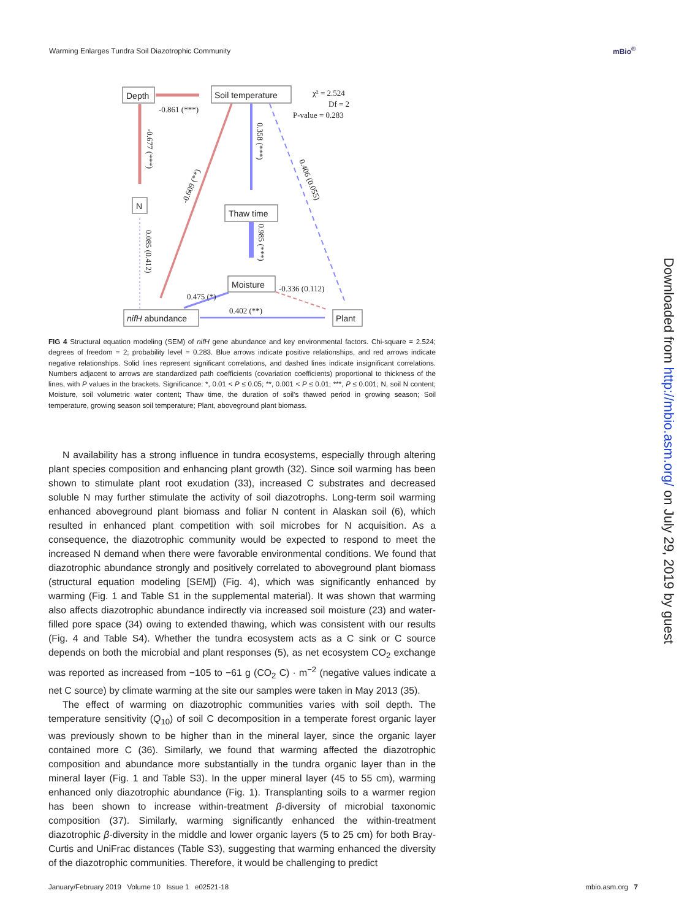Warming Enlarges Tundra Soil Diazotrophic Community
mBio<sup>®</sup>
Depth
Soil temperature
N
Thaw time
Moisture
nifH abundance
Plant
-0.861 (***)
χ² = 2.524
Df = 2
P-value = 0.283
0.402 (**)
0.475 (*)
-0.336 (0.112)
-0.677 (***)
0.358 (***)
0.985 (***)
0.085 (0.412)
0.406 (0.055)
-0.609 (**)
FIG 4 Structural equation modeling (SEM) of nifH gene abundance and key environmental factors. Chi-square = 2.524; degrees of freedom = 2; probability level = 0.283. Blue arrows indicate positive relationships, and red arrows indicate negative relationships. Solid lines represent significant correlations, and dashed lines indicate insignificant correlations. Numbers adjacent to arrows are standardized path coefficients (covariation coefficients) proportional to thickness of the lines, with P values in the brackets. Significance: *, 0.01 < P ≤ 0.05; **, 0.001 < P ≤ 0.01; ***, P ≤ 0.001; N, soil N content; Moisture, soil volumetric water content; Thaw time, the duration of soil’s thawed period in growing season; Soil temperature, growing season soil temperature; Plant, aboveground plant biomass.
N availability has a strong influence in tundra ecosystems, especially through altering plant species composition and enhancing plant growth (32). Since soil warming has been shown to stimulate plant root exudation (33), increased C substrates and decreased soluble N may further stimulate the activity of soil diazotrophs. Long-term soil warming enhanced aboveground plant biomass and foliar N content in Alaskan soil (6), which resulted in enhanced plant competition with soil microbes for N acquisition. As a consequence, the diazotrophic community would be expected to respond to meet the increased N demand when there were favorable environmental conditions. We found that diazotrophic abundance strongly and positively correlated to aboveground plant biomass (structural equation modeling [SEM]) (Fig. 4), which was significantly enhanced by warming (Fig. 1 and Table S1 in the supplemental material). It was shown that warming also affects diazotrophic abundance indirectly via increased soil moisture (23) and water-filled pore space (34) owing to extended thawing, which was consistent with our results (Fig. 4 and Table S4). Whether the tundra ecosystem acts as a C sink or C source depends on both the microbial and plant responses (5), as net ecosystem CO<sub>2</sub> exchange was reported as increased from −105 to −61 g (CO<sub>2</sub> C) · m<sup>−2</sup> (negative values indicate a net C source) by climate warming at the site our samples were taken in May 2013 (35).
The effect of warming on diazotrophic communities varies with soil depth. The temperature sensitivity (Q<sub>10</sub>) of soil C decomposition in a temperate forest organic layer was previously shown to be higher than in the mineral layer, since the organic layer contained more C (36). Similarly, we found that warming affected the diazotrophic composition and abundance more substantially in the tundra organic layer than in the mineral layer (Fig. 1 and Table S3). In the upper mineral layer (45 to 55 cm), warming enhanced only diazotrophic abundance (Fig. 1). Transplanting soils to a warmer region has been shown to increase within-treatment β-diversity of microbial taxonomic composition (37). Similarly, warming significantly enhanced the within-treatment diazotrophic β-diversity in the middle and lower organic layers (5 to 25 cm) for both Bray-Curtis and UniFrac distances (Table S3), suggesting that warming enhanced the diversity of the diazotrophic communities. Therefore, it would be challenging to predict
January/February 2019 Volume 10 Issue 1 e02521-18 mbio.asm.org 7
Downloaded from http://mbio.asm.org/ on July 29, 2019 by guest